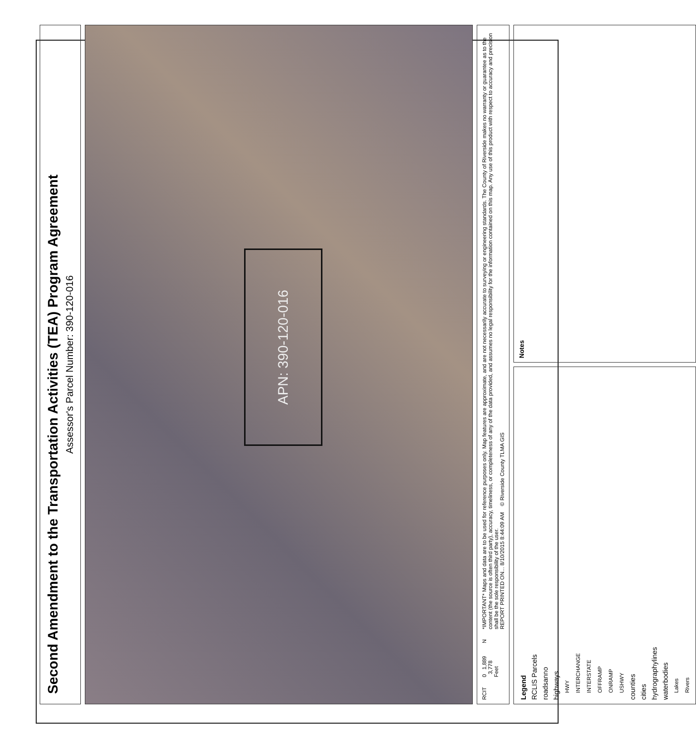Second Amendment to the Transportation Activities (TEA) Program Agreement
Assessor's Parcel Number: 390-120-016
APN: 390-120-016
RCIT
0 1,889 3,778 Feet
N
*IMPORTANT* Maps and data are to be used for reference purposes only. Map features are approximate, and are not necessarily accurate to surveying or engineering standards. The County of Riverside makes no warranty or guarantee as to the content (the source is often third party), accuracy, timeliness, or completeness of any of the data provided, and assumes no legal responsibility for the information contained on this map. Any use of this product with respect to accuracy and precision shall be the sole responsibility of the user.
REPORT PRINTED ON... 8/10/2015 8:44:09 AM © Riverside County TLMA GIS
Legend
RCLIS Parcels
roadsanno
highways
HWY
INTERCHANGE
INTERSTATE
OFFRAMP
ONRAMP
USHWY
counties
cities
hydrographylines
waterbodies
Lakes
Rivers
Notes